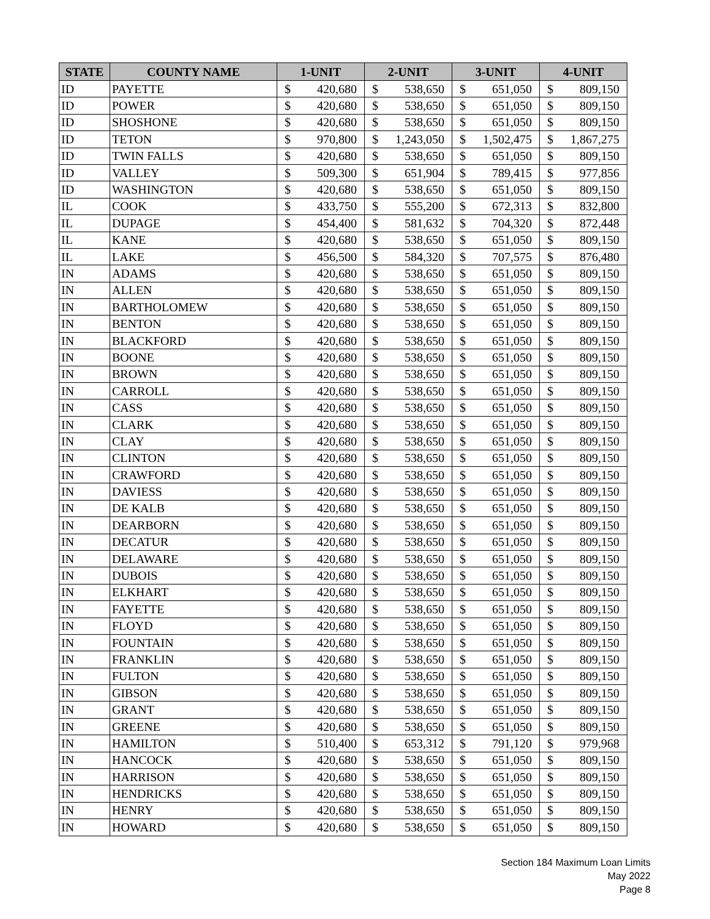| STATE | COUNTY NAME | 1-UNIT | | 2-UNIT | | 3-UNIT | | 4-UNIT | |
| --- | --- | --- | --- | --- | --- | --- | --- | --- | --- |
| ID | PAYETTE | $ | 420,680 | $ | 538,650 | $ | 651,050 | $ | 809,150 |
| ID | POWER | $ | 420,680 | $ | 538,650 | $ | 651,050 | $ | 809,150 |
| ID | SHOSHONE | $ | 420,680 | $ | 538,650 | $ | 651,050 | $ | 809,150 |
| ID | TETON | $ | 970,800 | $ | 1,243,050 | $ | 1,502,475 | $ | 1,867,275 |
| ID | TWIN FALLS | $ | 420,680 | $ | 538,650 | $ | 651,050 | $ | 809,150 |
| ID | VALLEY | $ | 509,300 | $ | 651,904 | $ | 789,415 | $ | 977,856 |
| ID | WASHINGTON | $ | 420,680 | $ | 538,650 | $ | 651,050 | $ | 809,150 |
| IL | COOK | $ | 433,750 | $ | 555,200 | $ | 672,313 | $ | 832,800 |
| IL | DUPAGE | $ | 454,400 | $ | 581,632 | $ | 704,320 | $ | 872,448 |
| IL | KANE | $ | 420,680 | $ | 538,650 | $ | 651,050 | $ | 809,150 |
| IL | LAKE | $ | 456,500 | $ | 584,320 | $ | 707,575 | $ | 876,480 |
| IN | ADAMS | $ | 420,680 | $ | 538,650 | $ | 651,050 | $ | 809,150 |
| IN | ALLEN | $ | 420,680 | $ | 538,650 | $ | 651,050 | $ | 809,150 |
| IN | BARTHOLOMEW | $ | 420,680 | $ | 538,650 | $ | 651,050 | $ | 809,150 |
| IN | BENTON | $ | 420,680 | $ | 538,650 | $ | 651,050 | $ | 809,150 |
| IN | BLACKFORD | $ | 420,680 | $ | 538,650 | $ | 651,050 | $ | 809,150 |
| IN | BOONE | $ | 420,680 | $ | 538,650 | $ | 651,050 | $ | 809,150 |
| IN | BROWN | $ | 420,680 | $ | 538,650 | $ | 651,050 | $ | 809,150 |
| IN | CARROLL | $ | 420,680 | $ | 538,650 | $ | 651,050 | $ | 809,150 |
| IN | CASS | $ | 420,680 | $ | 538,650 | $ | 651,050 | $ | 809,150 |
| IN | CLARK | $ | 420,680 | $ | 538,650 | $ | 651,050 | $ | 809,150 |
| IN | CLAY | $ | 420,680 | $ | 538,650 | $ | 651,050 | $ | 809,150 |
| IN | CLINTON | $ | 420,680 | $ | 538,650 | $ | 651,050 | $ | 809,150 |
| IN | CRAWFORD | $ | 420,680 | $ | 538,650 | $ | 651,050 | $ | 809,150 |
| IN | DAVIESS | $ | 420,680 | $ | 538,650 | $ | 651,050 | $ | 809,150 |
| IN | DE KALB | $ | 420,680 | $ | 538,650 | $ | 651,050 | $ | 809,150 |
| IN | DEARBORN | $ | 420,680 | $ | 538,650 | $ | 651,050 | $ | 809,150 |
| IN | DECATUR | $ | 420,680 | $ | 538,650 | $ | 651,050 | $ | 809,150 |
| IN | DELAWARE | $ | 420,680 | $ | 538,650 | $ | 651,050 | $ | 809,150 |
| IN | DUBOIS | $ | 420,680 | $ | 538,650 | $ | 651,050 | $ | 809,150 |
| IN | ELKHART | $ | 420,680 | $ | 538,650 | $ | 651,050 | $ | 809,150 |
| IN | FAYETTE | $ | 420,680 | $ | 538,650 | $ | 651,050 | $ | 809,150 |
| IN | FLOYD | $ | 420,680 | $ | 538,650 | $ | 651,050 | $ | 809,150 |
| IN | FOUNTAIN | $ | 420,680 | $ | 538,650 | $ | 651,050 | $ | 809,150 |
| IN | FRANKLIN | $ | 420,680 | $ | 538,650 | $ | 651,050 | $ | 809,150 |
| IN | FULTON | $ | 420,680 | $ | 538,650 | $ | 651,050 | $ | 809,150 |
| IN | GIBSON | $ | 420,680 | $ | 538,650 | $ | 651,050 | $ | 809,150 |
| IN | GRANT | $ | 420,680 | $ | 538,650 | $ | 651,050 | $ | 809,150 |
| IN | GREENE | $ | 420,680 | $ | 538,650 | $ | 651,050 | $ | 809,150 |
| IN | HAMILTON | $ | 510,400 | $ | 653,312 | $ | 791,120 | $ | 979,968 |
| IN | HANCOCK | $ | 420,680 | $ | 538,650 | $ | 651,050 | $ | 809,150 |
| IN | HARRISON | $ | 420,680 | $ | 538,650 | $ | 651,050 | $ | 809,150 |
| IN | HENDRICKS | $ | 420,680 | $ | 538,650 | $ | 651,050 | $ | 809,150 |
| IN | HENRY | $ | 420,680 | $ | 538,650 | $ | 651,050 | $ | 809,150 |
| IN | HOWARD | $ | 420,680 | $ | 538,650 | $ | 651,050 | $ | 809,150 |
Section 184 Maximum Loan Limits
May 2022
Page 8